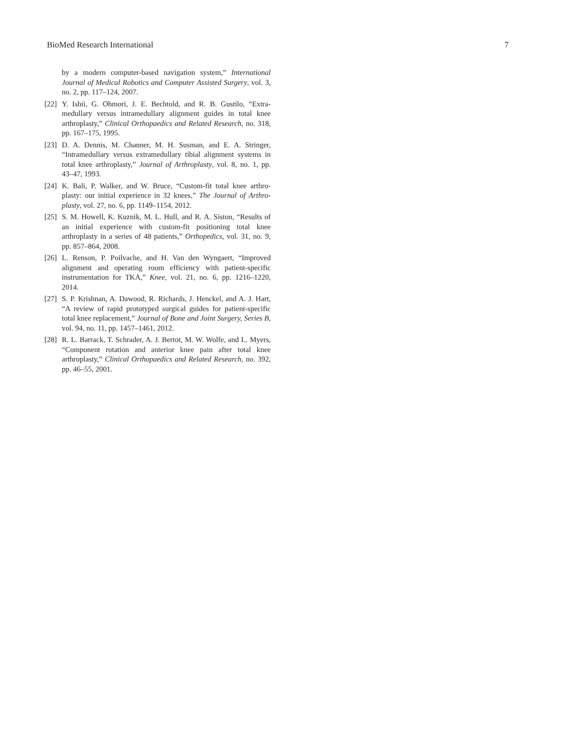BioMed Research International 7
by a modern computer-based navigation system,” International Journal of Medical Robotics and Computer Assisted Surgery, vol. 3, no. 2, pp. 117–124, 2007.
[22] Y. Ishii, G. Ohmori, J. E. Bechtold, and R. B. Gustilo, “Extra-medullary versus intramedullary alignment guides in total knee arthroplasty,” Clinical Orthopaedics and Related Research, no. 318, pp. 167–175, 1995.
[23] D. A. Dennis, M. Channer, M. H. Susman, and E. A. Stringer, “Intramedullary versus extramedullary tibial alignment systems in total knee arthroplasty,” Journal of Arthroplasty, vol. 8, no. 1, pp. 43–47, 1993.
[24] K. Bali, P. Walker, and W. Bruce, “Custom-fit total knee arthro-plasty: our initial experience in 32 knees,” The Journal of Arthro-plasty, vol. 27, no. 6, pp. 1149–1154, 2012.
[25] S. M. Howell, K. Kuznik, M. L. Hull, and R. A. Siston, “Results of an initial experience with custom-fit positioning total knee arthroplasty in a series of 48 patients,” Orthopedics, vol. 31, no. 9, pp. 857–864, 2008.
[26] L. Renson, P. Poilvache, and H. Van den Wyngaert, “Improved alignment and operating room efficiency with patient-specific instrumentation for TKA,” Knee, vol. 21, no. 6, pp. 1216–1220, 2014.
[27] S. P. Krishnan, A. Dawood, R. Richards, J. Henckel, and A. J. Hart, “A review of rapid prototyped surgical guides for patient-specific total knee replacement,” Journal of Bone and Joint Surgery, Series B, vol. 94, no. 11, pp. 1457–1461, 2012.
[28] R. L. Barrack, T. Schrader, A. J. Bertot, M. W. Wolfe, and L. Myers, “Component rotation and anterior knee pain after total knee arthroplasty,” Clinical Orthopaedics and Related Research, no. 392, pp. 46–55, 2001.